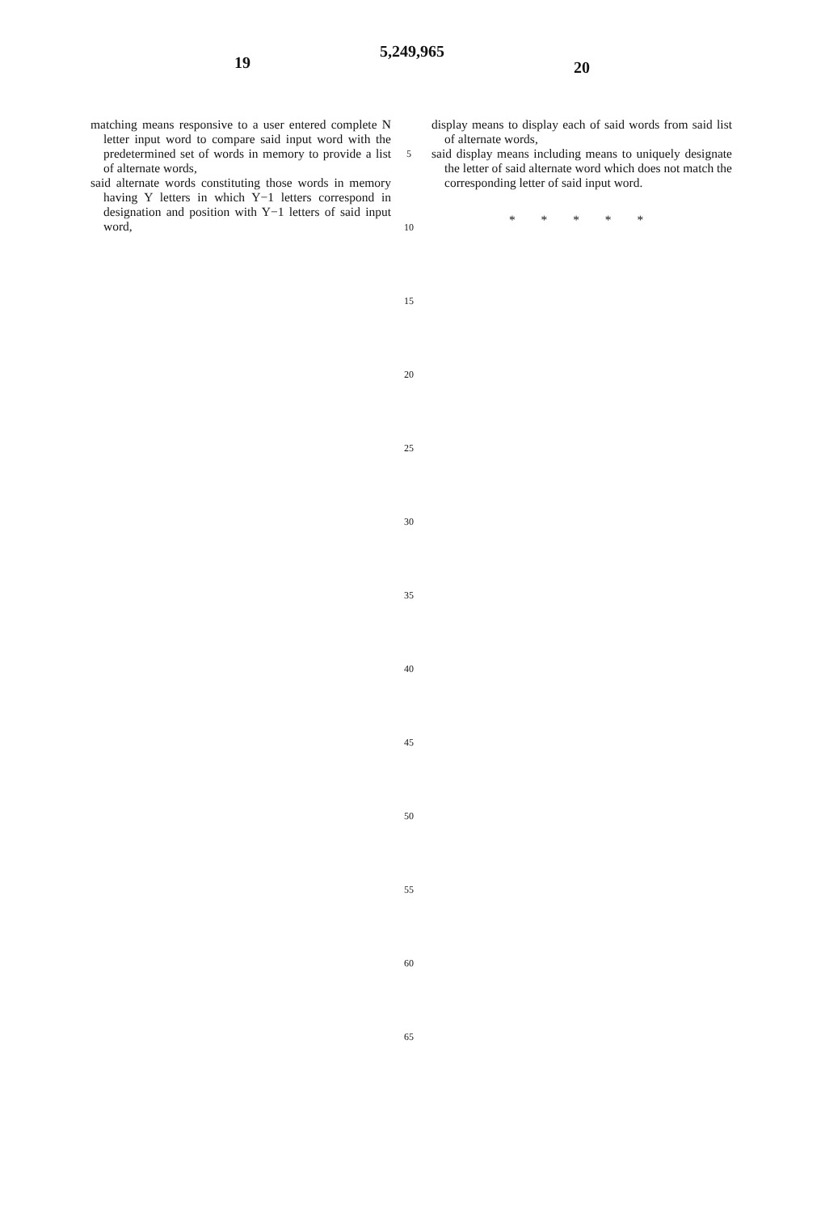19 5,249,965 20
matching means responsive to a user entered complete N letter input word to compare said input word with the predetermined set of words in memory to provide a list of alternate words,
said alternate words constituting those words in memory having Y letters in which Y−1 letters correspond in designation and position with Y−1 letters of said input word,
5
10
15
20
25
30
35
40
45
50
55
60
65
display means to display each of said words from said list of alternate words,
said display means including means to uniquely designate the letter of said alternate word which does not match the corresponding letter of said input word.
* * * * *